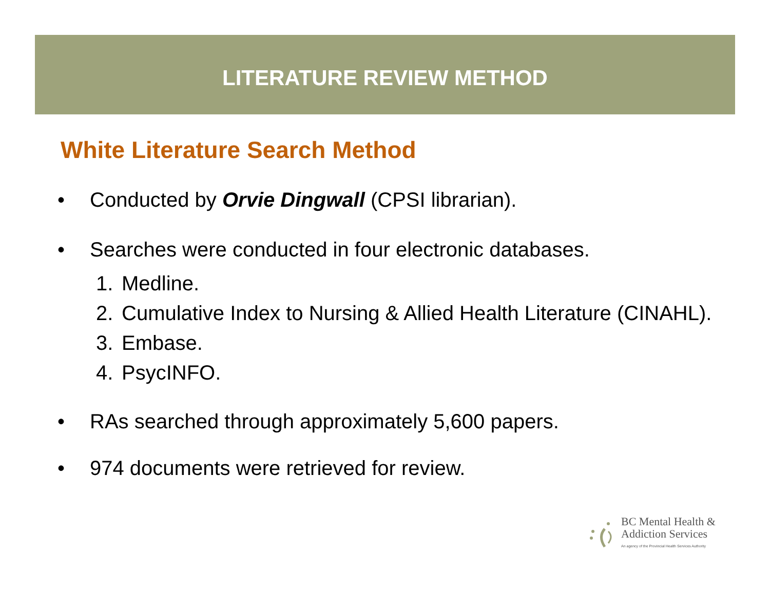LITERATURE REVIEW METHOD
White Literature Search Method
• Conducted by Orvie Dingwall (CPSI librarian).
• Searches were conducted in four electronic databases.
1. Medline.
2. Cumulative Index to Nursing & Allied Health Literature (CINAHL).
3. Embase.
4. PsycINFO.
• RAs searched through approximately 5,600 papers.
• 974 documents were retrieved for review.
BC Mental Health &
Addiction Services
An agency of the Provincial Health Services Authority